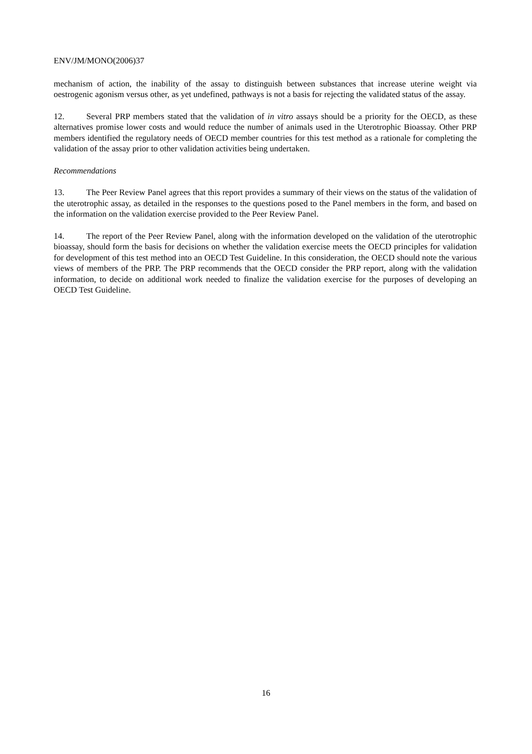ENV/JM/MONO(2006)37
mechanism of action, the inability of the assay to distinguish between substances that increase uterine weight via oestrogenic agonism versus other, as yet undefined, pathways is not a basis for rejecting the validated status of the assay.
12. Several PRP members stated that the validation of in vitro assays should be a priority for the OECD, as these alternatives promise lower costs and would reduce the number of animals used in the Uterotrophic Bioassay. Other PRP members identified the regulatory needs of OECD member countries for this test method as a rationale for completing the validation of the assay prior to other validation activities being undertaken.
Recommendations
13. The Peer Review Panel agrees that this report provides a summary of their views on the status of the validation of the uterotrophic assay, as detailed in the responses to the questions posed to the Panel members in the form, and based on the information on the validation exercise provided to the Peer Review Panel.
14. The report of the Peer Review Panel, along with the information developed on the validation of the uterotrophic bioassay, should form the basis for decisions on whether the validation exercise meets the OECD principles for validation for development of this test method into an OECD Test Guideline. In this consideration, the OECD should note the various views of members of the PRP. The PRP recommends that the OECD consider the PRP report, along with the validation information, to decide on additional work needed to finalize the validation exercise for the purposes of developing an OECD Test Guideline.
16